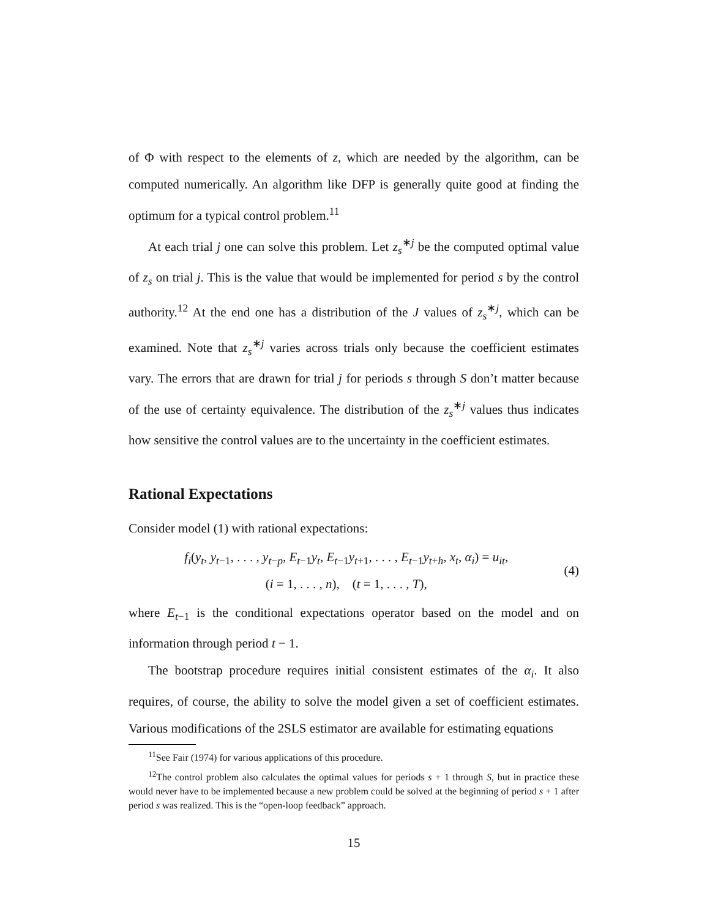of Φ with respect to the elements of z, which are needed by the algorithm, can be computed numerically. An algorithm like DFP is generally quite good at finding the optimum for a typical control problem.<sup>11</sup>
At each trial j one can solve this problem. Let z<sub>s</sub><sup>∗j</sup> be the computed optimal value of z<sub>s</sub> on trial j. This is the value that would be implemented for period s by the control authority.<sup>12</sup> At the end one has a distribution of the J values of z<sub>s</sub><sup>∗j</sup>, which can be examined. Note that z<sub>s</sub><sup>∗j</sup> varies across trials only because the coefficient estimates vary. The errors that are drawn for trial j for periods s through S don’t matter because of the use of certainty equivalence. The distribution of the z<sub>s</sub><sup>∗j</sup> values thus indicates how sensitive the control values are to the uncertainty in the coefficient estimates.
Rational Expectations
Consider model (1) with rational expectations:
f<sub>i</sub>(y<sub>t</sub>, y<sub>t−1</sub>, . . . , y<sub>t−p</sub>, E<sub>t−1</sub>y<sub>t</sub>, E<sub>t−1</sub>y<sub>t+1</sub>, . . . , E<sub>t−1</sub>y<sub>t+h</sub>, x<sub>t</sub>, α<sub>i</sub>) = u<sub>it</sub>,
(i = 1, . . . , n), (t = 1, . . . , T),
(4)
where E<sub>t−1</sub> is the conditional expectations operator based on the model and on information through period t − 1.
The bootstrap procedure requires initial consistent estimates of the α<sub>i</sub>. It also requires, of course, the ability to solve the model given a set of coefficient estimates. Various modifications of the 2SLS estimator are available for estimating equations
<sup>11</sup> See Fair (1974) for various applications of this procedure.
<sup>12</sup> The control problem also calculates the optimal values for periods s + 1 through S, but in practice these would never have to be implemented because a new problem could be solved at the beginning of period s + 1 after period s was realized. This is the “open-loop feedback” approach.
15